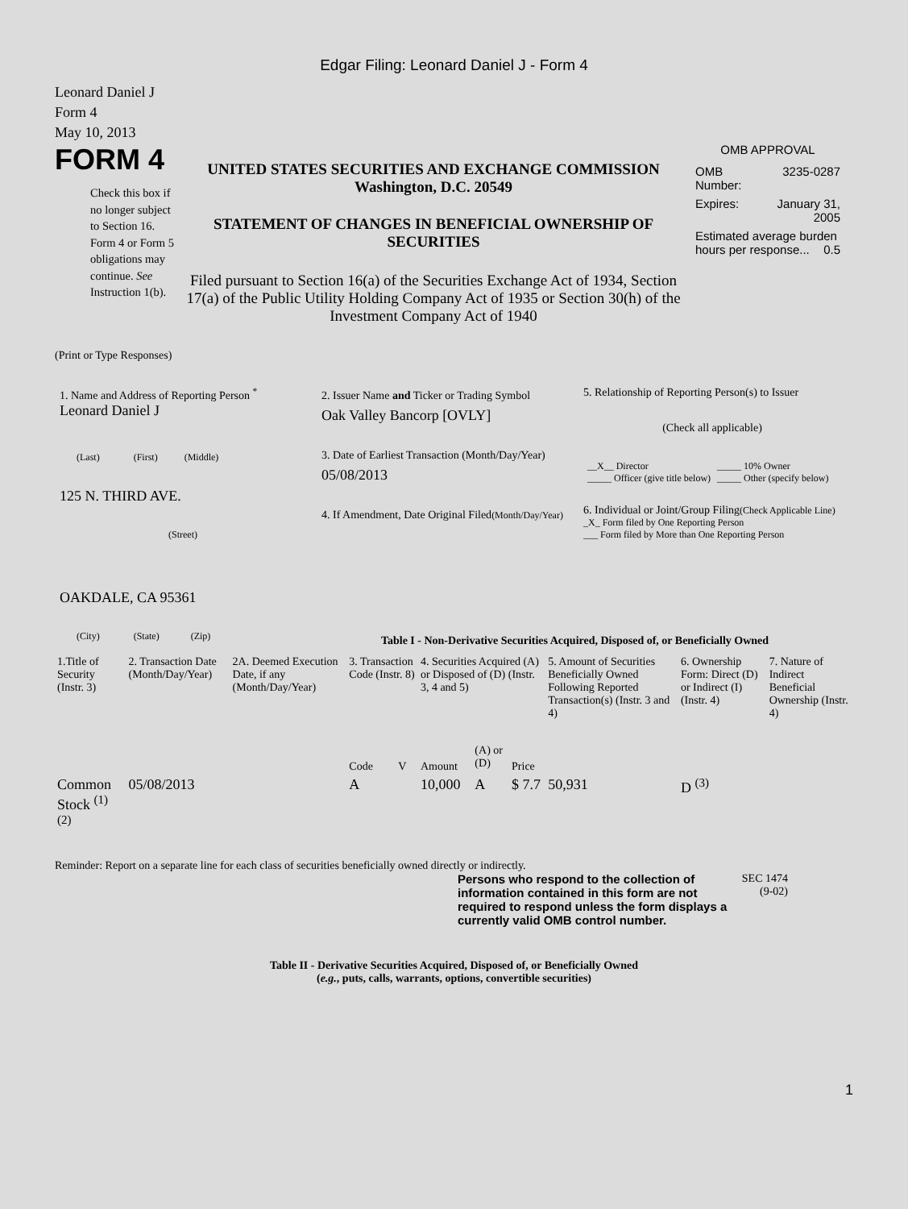Edgar Filing: Leonard Daniel J - Form 4
Leonard Daniel J
Form 4
May 10, 2013
FORM 4
Check this box if no longer subject to Section 16. Form 4 or Form 5 obligations may continue. See Instruction 1(b).
UNITED STATES SECURITIES AND EXCHANGE COMMISSION
Washington, D.C. 20549
STATEMENT OF CHANGES IN BENEFICIAL OWNERSHIP OF SECURITIES
Filed pursuant to Section 16(a) of the Securities Exchange Act of 1934, Section 17(a) of the Public Utility Holding Company Act of 1935 or Section 30(h) of the Investment Company Act of 1940
OMB APPROVAL
| OMB Number: | 3235-0287 |
| Expires: | January 31, 2005 |
| Estimated average burden hours per response... 0.5 | |
(Print or Type Responses)
1. Name and Address of Reporting Person <sup>*</sup>
Leonard Daniel J
(Last) (First) (Middle)
125 N. THIRD AVE.
(Street)
OAKDALE, CA 95361
(City) (State) (Zip)
2. Issuer Name and Ticker or Trading Symbol
Oak Valley Bancorp [OVLY]
3. Date of Earliest Transaction (Month/Day/Year)
05/08/2013
4. If Amendment, Date Original Filed(Month/Day/Year)
5. Relationship of Reporting Person(s) to Issuer
(Check all applicable)
| __X__ Director _____ Officer (give title below) | _____ 10% Owner _____ Other (specify below) |
6. Individual or Joint/Group Filing(Check Applicable Line)
_X_ Form filed by One Reporting Person
___ Form filed by More than One Reporting Person
Table I - Non-Derivative Securities Acquired, Disposed of, or Beneficially Owned
| 1.Title of Security (Instr. 3) | 2. Transaction Date (Month/Day/Year) | 2A. Deemed Execution Date, if any (Month/Day/Year) | 3. Transaction Code (Instr. 8) | | 4. Securities Acquired (A) or Disposed of (D) (Instr. 3, 4 and 5) | | | 5. Amount of Securities Beneficially Owned Following Reported Transaction(s) (Instr. 3 and 4) | 6. Ownership Form: Direct (D) or Indirect (I) (Instr. 4) | 7. Nature of Indirect Beneficial Ownership (Instr. 4) |
| --- | --- | --- | --- | --- | --- | --- | --- | --- | --- | --- |
| | | | Code | V | Amount | (A) or (D) | Price | | | |
| Common Stock <sup>(1)</sup> <sup>(2)</sup> | 05/08/2013 | | A | | 10,000 | A | $ 7.7 | 50,931 | D <sup>(3)</sup> | |
Reminder: Report on a separate line for each class of securities beneficially owned directly or indirectly.
Persons who respond to the collection of information contained in this form are not required to respond unless the form displays a currently valid OMB control number.
SEC 1474 (9-02)
Table II - Derivative Securities Acquired, Disposed of, or Beneficially Owned
(e.g., puts, calls, warrants, options, convertible securities)
1